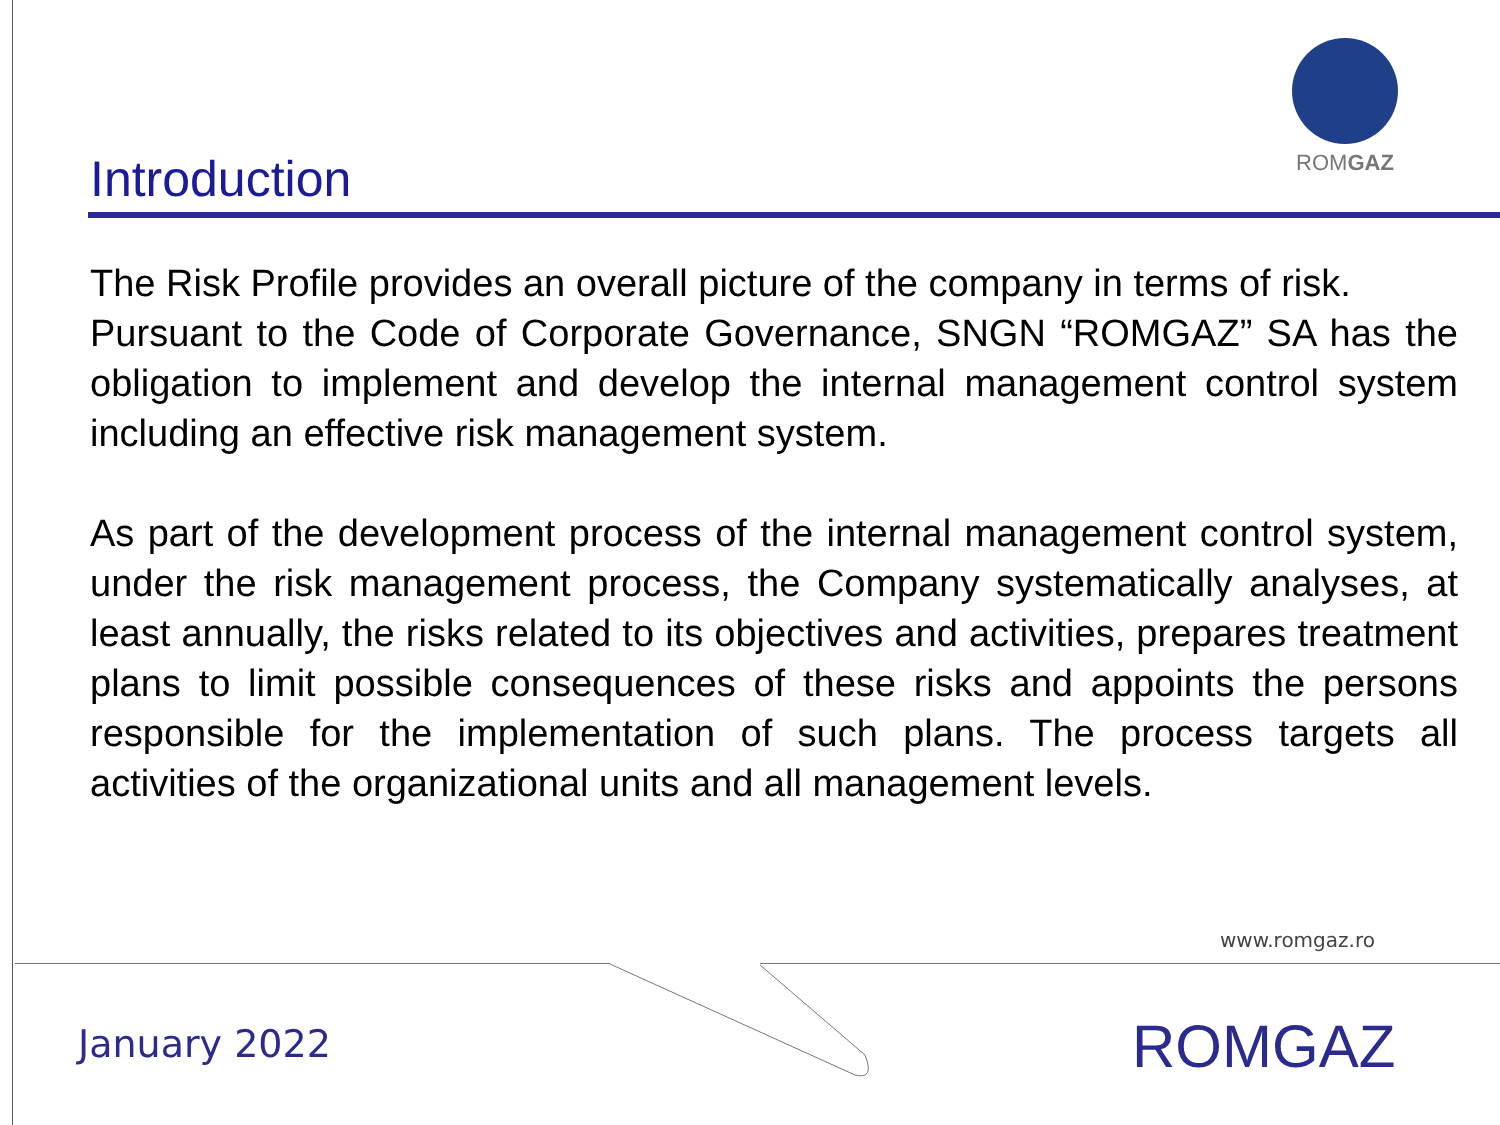ROMGAZ
Introduction
The Risk Profile provides an overall picture of the company in terms of risk.
Pursuant to the Code of Corporate Governance, SNGN “ROMGAZ” SA has the obligation to implement and develop the internal management control system including an effective risk management system.
As part of the development process of the internal management control system, under the risk management process, the Company systematically analyses, at least annually, the risks related to its objectives and activities, prepares treatment plans to limit possible consequences of these risks and appoints the persons responsible for the implementation of such plans. The process targets all activities of the organizational units and all management levels.
www.romgaz.ro
January 2022 ROMGAZ